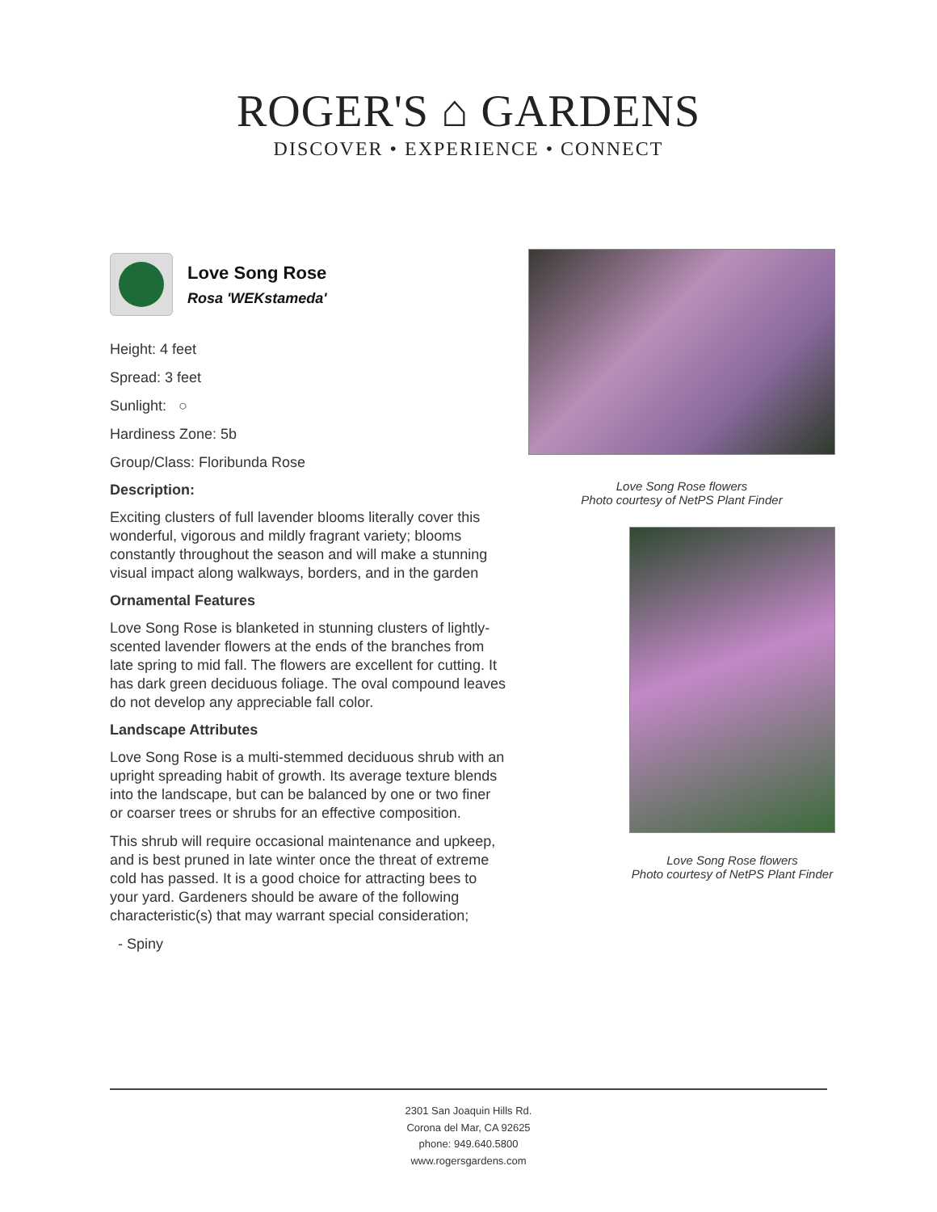ROGER'S ⌂ GARDENS
DISCOVER • EXPERIENCE • CONNECT
Love Song Rose
Rosa 'WEKstameda'
Height: 4 feet
Spread: 3 feet
Sunlight: ○
Hardiness Zone: 5b
Group/Class: Floribunda Rose
Description:
Exciting clusters of full lavender blooms literally cover this wonderful, vigorous and mildly fragrant variety; blooms constantly throughout the season and will make a stunning visual impact along walkways, borders, and in the garden
Ornamental Features
Love Song Rose is blanketed in stunning clusters of lightly-scented lavender flowers at the ends of the branches from late spring to mid fall. The flowers are excellent for cutting. It has dark green deciduous foliage. The oval compound leaves do not develop any appreciable fall color.
Landscape Attributes
Love Song Rose is a multi-stemmed deciduous shrub with an upright spreading habit of growth. Its average texture blends into the landscape, but can be balanced by one or two finer or coarser trees or shrubs for an effective composition.
This shrub will require occasional maintenance and upkeep, and is best pruned in late winter once the threat of extreme cold has passed. It is a good choice for attracting bees to your yard. Gardeners should be aware of the following characteristic(s) that may warrant special consideration;
- Spiny
Love Song Rose flowers
Photo courtesy of NetPS Plant Finder
Love Song Rose flowers
Photo courtesy of NetPS Plant Finder
2301 San Joaquin Hills Rd.
Corona del Mar, CA 92625
phone: 949.640.5800
www.rogersgardens.com